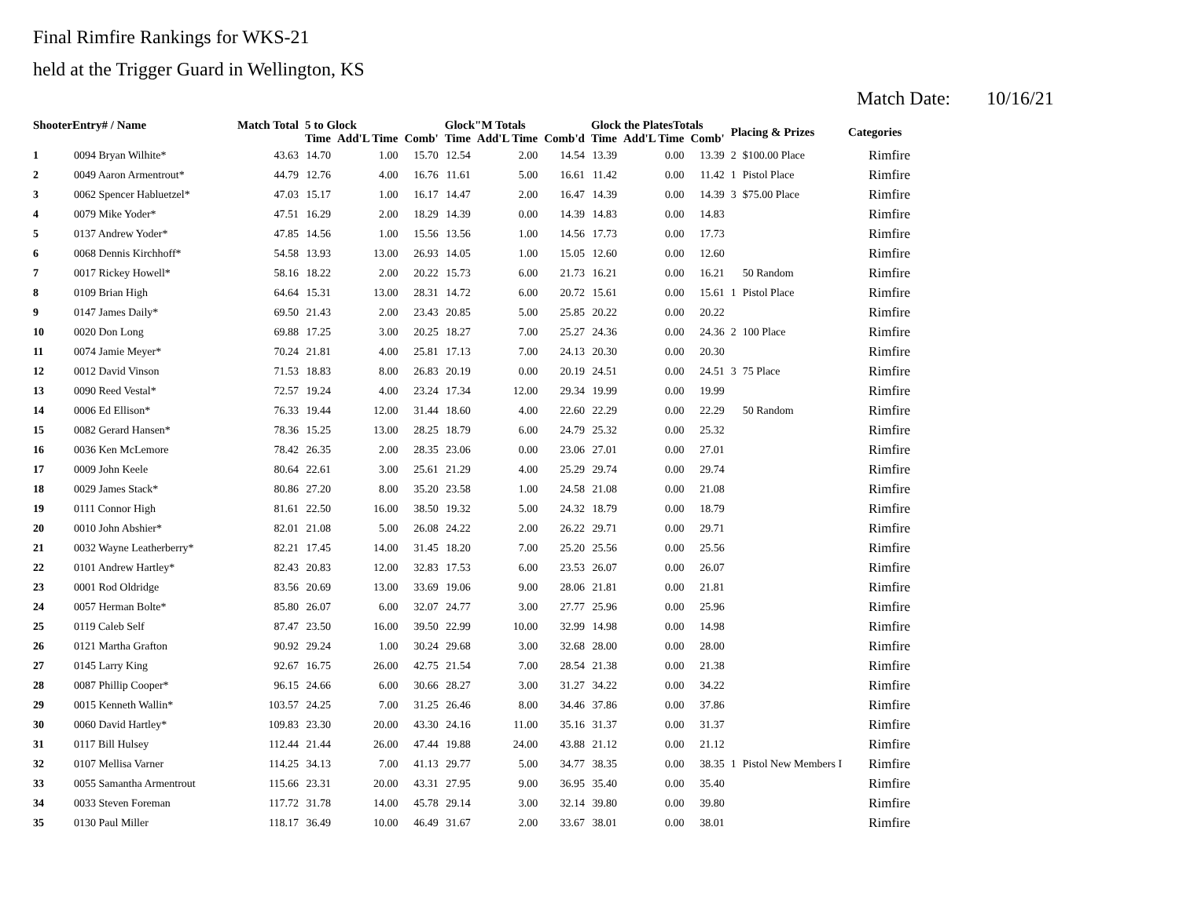Final Rimfire Rankings for WKS-21
held at the Trigger Guard in Wellington, KS
Match Date: 10/16/21
| ShooterEntry# / Name | | Match Total | 5 to Glock | | | Glock"M Totals | | | Glock the PlatesTotals | | | Placing & Prizes | | Categories |
| --- | --- | --- | --- | --- | --- | --- | --- | --- | --- | --- | --- | --- | --- | --- |
| | | | Time | Add'L Time | Comb' | Time | Add'L Time | Comb'd | Time | Add'L Time | Comb' | | | |
| 1 | 0094 Bryan Wilhite* | 43.63 | 14.70 | 1.00 | 15.70 | 12.54 | 2.00 | 14.54 | 13.39 | 0.00 | 13.39 | 2 | $100.00 Place | Rimfire |
| 2 | 0049 Aaron Armentrout* | 44.79 | 12.76 | 4.00 | 16.76 | 11.61 | 5.00 | 16.61 | 11.42 | 0.00 | 11.42 | 1 | Pistol Place | Rimfire |
| 3 | 0062 Spencer Habluetzel* | 47.03 | 15.17 | 1.00 | 16.17 | 14.47 | 2.00 | 16.47 | 14.39 | 0.00 | 14.39 | 3 | $75.00 Place | Rimfire |
| 4 | 0079 Mike Yoder* | 47.51 | 16.29 | 2.00 | 18.29 | 14.39 | 0.00 | 14.39 | 14.83 | 0.00 | 14.83 | | | Rimfire |
| 5 | 0137 Andrew Yoder* | 47.85 | 14.56 | 1.00 | 15.56 | 13.56 | 1.00 | 14.56 | 17.73 | 0.00 | 17.73 | | | Rimfire |
| 6 | 0068 Dennis Kirchhoff* | 54.58 | 13.93 | 13.00 | 26.93 | 14.05 | 1.00 | 15.05 | 12.60 | 0.00 | 12.60 | | | Rimfire |
| 7 | 0017 Rickey Howell* | 58.16 | 18.22 | 2.00 | 20.22 | 15.73 | 6.00 | 21.73 | 16.21 | 0.00 | 16.21 | | 50 Random | Rimfire |
| 8 | 0109 Brian High | 64.64 | 15.31 | 13.00 | 28.31 | 14.72 | 6.00 | 20.72 | 15.61 | 0.00 | 15.61 | 1 | Pistol Place | Rimfire |
| 9 | 0147 James Daily* | 69.50 | 21.43 | 2.00 | 23.43 | 20.85 | 5.00 | 25.85 | 20.22 | 0.00 | 20.22 | | | Rimfire |
| 10 | 0020 Don Long | 69.88 | 17.25 | 3.00 | 20.25 | 18.27 | 7.00 | 25.27 | 24.36 | 0.00 | 24.36 | 2 | 100 Place | Rimfire |
| 11 | 0074 Jamie Meyer* | 70.24 | 21.81 | 4.00 | 25.81 | 17.13 | 7.00 | 24.13 | 20.30 | 0.00 | 20.30 | | | Rimfire |
| 12 | 0012 David Vinson | 71.53 | 18.83 | 8.00 | 26.83 | 20.19 | 0.00 | 20.19 | 24.51 | 0.00 | 24.51 | 3 | 75 Place | Rimfire |
| 13 | 0090 Reed Vestal* | 72.57 | 19.24 | 4.00 | 23.24 | 17.34 | 12.00 | 29.34 | 19.99 | 0.00 | 19.99 | | | Rimfire |
| 14 | 0006 Ed Ellison* | 76.33 | 19.44 | 12.00 | 31.44 | 18.60 | 4.00 | 22.60 | 22.29 | 0.00 | 22.29 | | 50 Random | Rimfire |
| 15 | 0082 Gerard Hansen* | 78.36 | 15.25 | 13.00 | 28.25 | 18.79 | 6.00 | 24.79 | 25.32 | 0.00 | 25.32 | | | Rimfire |
| 16 | 0036 Ken McLemore | 78.42 | 26.35 | 2.00 | 28.35 | 23.06 | 0.00 | 23.06 | 27.01 | 0.00 | 27.01 | | | Rimfire |
| 17 | 0009 John Keele | 80.64 | 22.61 | 3.00 | 25.61 | 21.29 | 4.00 | 25.29 | 29.74 | 0.00 | 29.74 | | | Rimfire |
| 18 | 0029 James Stack* | 80.86 | 27.20 | 8.00 | 35.20 | 23.58 | 1.00 | 24.58 | 21.08 | 0.00 | 21.08 | | | Rimfire |
| 19 | 0111 Connor High | 81.61 | 22.50 | 16.00 | 38.50 | 19.32 | 5.00 | 24.32 | 18.79 | 0.00 | 18.79 | | | Rimfire |
| 20 | 0010 John Abshier* | 82.01 | 21.08 | 5.00 | 26.08 | 24.22 | 2.00 | 26.22 | 29.71 | 0.00 | 29.71 | | | Rimfire |
| 21 | 0032 Wayne Leatherberry* | 82.21 | 17.45 | 14.00 | 31.45 | 18.20 | 7.00 | 25.20 | 25.56 | 0.00 | 25.56 | | | Rimfire |
| 22 | 0101 Andrew Hartley* | 82.43 | 20.83 | 12.00 | 32.83 | 17.53 | 6.00 | 23.53 | 26.07 | 0.00 | 26.07 | | | Rimfire |
| 23 | 0001 Rod Oldridge | 83.56 | 20.69 | 13.00 | 33.69 | 19.06 | 9.00 | 28.06 | 21.81 | 0.00 | 21.81 | | | Rimfire |
| 24 | 0057 Herman Bolte* | 85.80 | 26.07 | 6.00 | 32.07 | 24.77 | 3.00 | 27.77 | 25.96 | 0.00 | 25.96 | | | Rimfire |
| 25 | 0119 Caleb Self | 87.47 | 23.50 | 16.00 | 39.50 | 22.99 | 10.00 | 32.99 | 14.98 | 0.00 | 14.98 | | | Rimfire |
| 26 | 0121 Martha Grafton | 90.92 | 29.24 | 1.00 | 30.24 | 29.68 | 3.00 | 32.68 | 28.00 | 0.00 | 28.00 | | | Rimfire |
| 27 | 0145 Larry King | 92.67 | 16.75 | 26.00 | 42.75 | 21.54 | 7.00 | 28.54 | 21.38 | 0.00 | 21.38 | | | Rimfire |
| 28 | 0087 Phillip Cooper* | 96.15 | 24.66 | 6.00 | 30.66 | 28.27 | 3.00 | 31.27 | 34.22 | 0.00 | 34.22 | | | Rimfire |
| 29 | 0015 Kenneth Wallin* | 103.57 | 24.25 | 7.00 | 31.25 | 26.46 | 8.00 | 34.46 | 37.86 | 0.00 | 37.86 | | | Rimfire |
| 30 | 0060 David Hartley* | 109.83 | 23.30 | 20.00 | 43.30 | 24.16 | 11.00 | 35.16 | 31.37 | 0.00 | 31.37 | | | Rimfire |
| 31 | 0117 Bill Hulsey | 112.44 | 21.44 | 26.00 | 47.44 | 19.88 | 24.00 | 43.88 | 21.12 | 0.00 | 21.12 | | | Rimfire |
| 32 | 0107 Mellisa Varner | 114.25 | 34.13 | 7.00 | 41.13 | 29.77 | 5.00 | 34.77 | 38.35 | 0.00 | 38.35 | 1 | Pistol New Members I | Rimfire |
| 33 | 0055 Samantha Armentrout | 115.66 | 23.31 | 20.00 | 43.31 | 27.95 | 9.00 | 36.95 | 35.40 | 0.00 | 35.40 | | | Rimfire |
| 34 | 0033 Steven Foreman | 117.72 | 31.78 | 14.00 | 45.78 | 29.14 | 3.00 | 32.14 | 39.80 | 0.00 | 39.80 | | | Rimfire |
| 35 | 0130 Paul Miller | 118.17 | 36.49 | 10.00 | 46.49 | 31.67 | 2.00 | 33.67 | 38.01 | 0.00 | 38.01 | | | Rimfire |